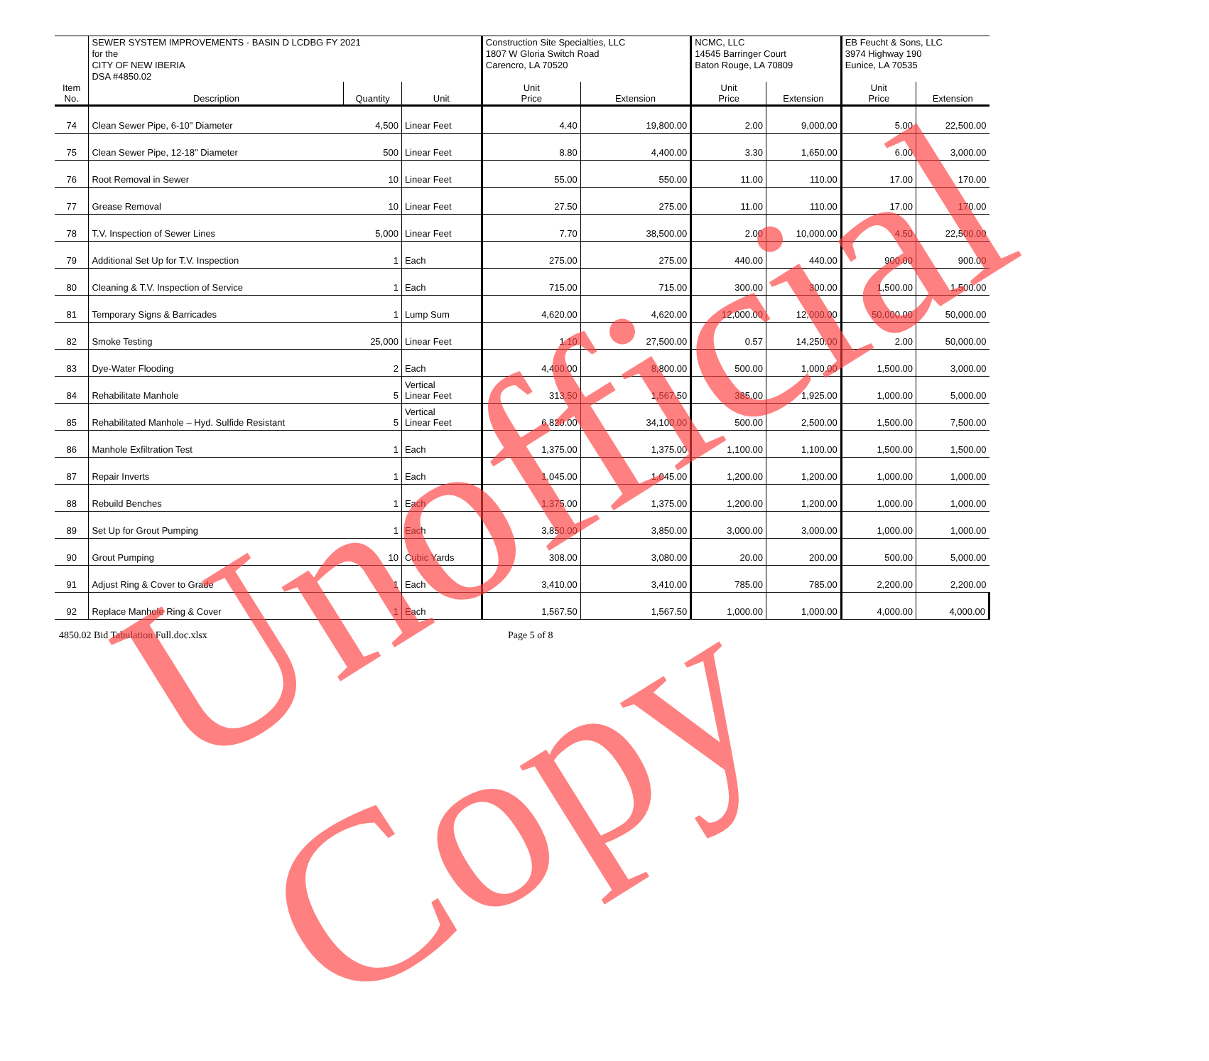| | SEWER SYSTEM IMPROVEMENTS - BASIN D LCDBG FY 2021 | | | Construction Site Specialties, LLC | | NCMC, LLC | | EB Feucht & Sons, LLC | |
| | for the | | | 1807 W Gloria Switch Road | | 14545 Barringer Court | | 3974 Highway 190 | |
| | CITY OF NEW IBERIA | | | Carencro, LA 70520 | | Baton Rouge, LA 70809 | | Eunice, LA 70535 | |
| | DSA #4850.02 | | | | | | | | |
| Item No. | Description | Quantity | Unit | Unit Price | Extension | Unit Price | Extension | Unit Price | Extension |
| 74 | Clean Sewer Pipe, 6-10" Diameter | 4,500 | Linear Feet | 4.40 | 19,800.00 | 2.00 | 9,000.00 | 5.00 | 22,500.00 |
| 75 | Clean Sewer Pipe, 12-18" Diameter | 500 | Linear Feet | 8.80 | 4,400.00 | 3.30 | 1,650.00 | 6.00 | 3,000.00 |
| 76 | Root Removal in Sewer | 10 | Linear Feet | 55.00 | 550.00 | 11.00 | 110.00 | 17.00 | 170.00 |
| 77 | Grease Removal | 10 | Linear Feet | 27.50 | 275.00 | 11.00 | 110.00 | 17.00 | 170.00 |
| 78 | T.V. Inspection of Sewer Lines | 5,000 | Linear Feet | 7.70 | 38,500.00 | 2.00 | 10,000.00 | 4.50 | 22,500.00 |
| 79 | Additional Set Up for T.V. Inspection | 1 | Each | 275.00 | 275.00 | 440.00 | 440.00 | 900.00 | 900.00 |
| 80 | Cleaning & T.V. Inspection of Service | 1 | Each | 715.00 | 715.00 | 300.00 | 300.00 | 1,500.00 | 1,500.00 |
| 81 | Temporary Signs & Barricades | 1 | Lump Sum | 4,620.00 | 4,620.00 | 12,000.00 | 12,000.00 | 50,000.00 | 50,000.00 |
| 82 | Smoke Testing | 25,000 | Linear Feet | 1.10 | 27,500.00 | 0.57 | 14,250.00 | 2.00 | 50,000.00 |
| 83 | Dye-Water Flooding | 2 | Each | 4,400.00 | 8,800.00 | 500.00 | 1,000.00 | 1,500.00 | 3,000.00 |
| 84 | Rehabilitate Manhole | 5 | Vertical Linear Feet | 313.50 | 1,567.50 | 385.00 | 1,925.00 | 1,000.00 | 5,000.00 |
| 85 | Rehabilitated Manhole – Hyd. Sulfide Resistant | 5 | Vertical Linear Feet | 6,820.00 | 34,100.00 | 500.00 | 2,500.00 | 1,500.00 | 7,500.00 |
| 86 | Manhole Exfiltration Test | 1 | Each | 1,375.00 | 1,375.00 | 1,100.00 | 1,100.00 | 1,500.00 | 1,500.00 |
| 87 | Repair Inverts | 1 | Each | 1,045.00 | 1,045.00 | 1,200.00 | 1,200.00 | 1,000.00 | 1,000.00 |
| 88 | Rebuild Benches | 1 | Each | 1,375.00 | 1,375.00 | 1,200.00 | 1,200.00 | 1,000.00 | 1,000.00 |
| 89 | Set Up for Grout Pumping | 1 | Each | 3,850.00 | 3,850.00 | 3,000.00 | 3,000.00 | 1,000.00 | 1,000.00 |
| 90 | Grout Pumping | 10 | Cubic Yards | 308.00 | 3,080.00 | 20.00 | 200.00 | 500.00 | 5,000.00 |
| 91 | Adjust Ring & Cover to Grade | 1 | Each | 3,410.00 | 3,410.00 | 785.00 | 785.00 | 2,200.00 | 2,200.00 |
| 92 | Replace Manhole Ring & Cover | 1 | Each | 1,567.50 | 1,567.50 | 1,000.00 | 1,000.00 | 4,000.00 | 4,000.00 |
4850.02 Bid Tabulation Full.doc.xlsx Page 5 of 8
Unofficial Copy